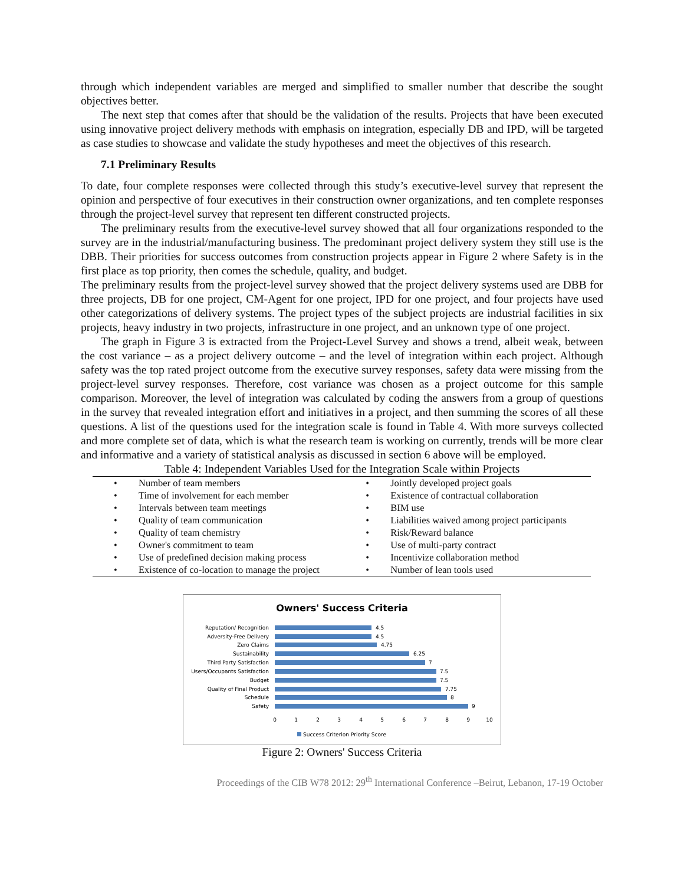through which independent variables are merged and simplified to smaller number that describe the sought objectives better.
The next step that comes after that should be the validation of the results. Projects that have been executed using innovative project delivery methods with emphasis on integration, especially DB and IPD, will be targeted as case studies to showcase and validate the study hypotheses and meet the objectives of this research.
7.1 Preliminary Results
To date, four complete responses were collected through this study’s executive-level survey that represent the opinion and perspective of four executives in their construction owner organizations, and ten complete responses through the project-level survey that represent ten different constructed projects.
The preliminary results from the executive-level survey showed that all four organizations responded to the survey are in the industrial/manufacturing business. The predominant project delivery system they still use is the DBB. Their priorities for success outcomes from construction projects appear in Figure 2 where Safety is in the first place as top priority, then comes the schedule, quality, and budget.
The preliminary results from the project-level survey showed that the project delivery systems used are DBB for three projects, DB for one project, CM-Agent for one project, IPD for one project, and four projects have used other categorizations of delivery systems. The project types of the subject projects are industrial facilities in six projects, heavy industry in two projects, infrastructure in one project, and an unknown type of one project.
The graph in Figure 3 is extracted from the Project-Level Survey and shows a trend, albeit weak, between the cost variance – as a project delivery outcome – and the level of integration within each project. Although safety was the top rated project outcome from the executive survey responses, safety data were missing from the project-level survey responses. Therefore, cost variance was chosen as a project outcome for this sample comparison. Moreover, the level of integration was calculated by coding the answers from a group of questions in the survey that revealed integration effort and initiatives in a project, and then summing the scores of all these questions. A list of the questions used for the integration scale is found in Table 4. With more surveys collected and more complete set of data, which is what the research team is working on currently, trends will be more clear and informative and a variety of statistical analysis as discussed in section 6 above will be employed.
Table 4: Independent Variables Used for the Integration Scale within Projects
| • | Number of team members | • | Jointly developed project goals |
| • | Time of involvement for each member | • | Existence of contractual collaboration |
| • | Intervals between team meetings | • | BIM use |
| • | Quality of team communication | • | Liabilities waived among project participants |
| • | Quality of team chemistry | • | Risk/Reward balance |
| • | Owner's commitment to team | • | Use of multi-party contract |
| • | Use of predefined decision making process | • | Incentivize collaboration method |
| • | Existence of co-location to manage the project | • | Number of lean tools used |
Owners' Success Criteria
Reputation/ Recognition
Adversity-Free Delivery
Zero Claims
Sustainability
Third Party Satisfaction
Users/Occupants Satisfaction
Budget
Quality of Final Product
Schedule
Safety
4.5
4.5
4.75
6.25
7
7.5
7.5
7.75
8
9
0
1
2
3
4
5
6
7
8
9
10
Success Criterion Priority Score
Figure 2: Owners' Success Criteria
Proceedings of the CIB W78 2012: 29<sup>th</sup> International Conference –Beirut, Lebanon, 17-19 October